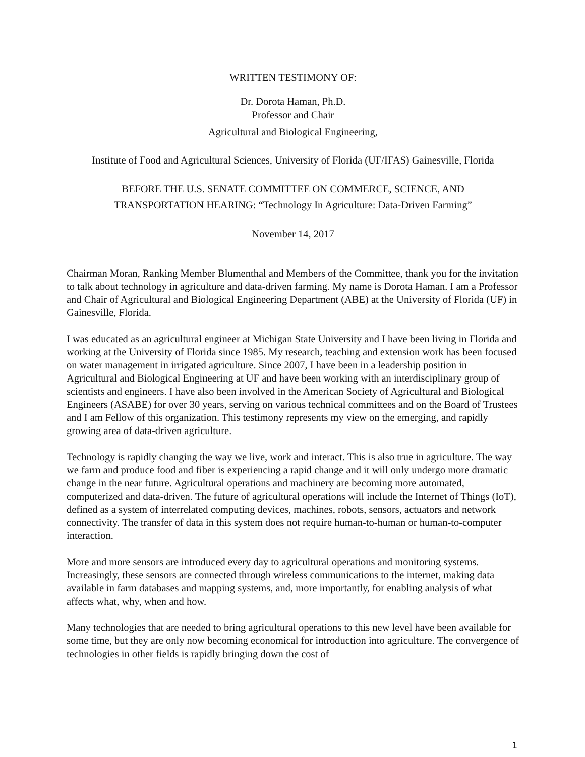WRITTEN TESTIMONY OF:
Dr. Dorota Haman, Ph.D.
Professor and Chair
Agricultural and Biological Engineering,
Institute of Food and Agricultural Sciences, University of Florida (UF/IFAS) Gainesville, Florida
BEFORE THE U.S. SENATE COMMITTEE ON COMMERCE, SCIENCE, AND
TRANSPORTATION HEARING: “Technology In Agriculture: Data-Driven Farming”
November 14, 2017
Chairman Moran, Ranking Member Blumenthal and Members of the Committee, thank you for the invitation to talk about technology in agriculture and data-driven farming. My name is Dorota Haman. I am a Professor and Chair of Agricultural and Biological Engineering Department (ABE) at the University of Florida (UF) in Gainesville, Florida.
I was educated as an agricultural engineer at Michigan State University and I have been living in Florida and working at the University of Florida since 1985. My research, teaching and extension work has been focused on water management in irrigated agriculture. Since 2007, I have been in a leadership position in Agricultural and Biological Engineering at UF and have been working with an interdisciplinary group of scientists and engineers. I have also been involved in the American Society of Agricultural and Biological Engineers (ASABE) for over 30 years, serving on various technical committees and on the Board of Trustees and I am Fellow of this organization. This testimony represents my view on the emerging, and rapidly growing area of data-driven agriculture.
Technology is rapidly changing the way we live, work and interact. This is also true in agriculture. The way we farm and produce food and fiber is experiencing a rapid change and it will only undergo more dramatic change in the near future. Agricultural operations and machinery are becoming more automated, computerized and data-driven. The future of agricultural operations will include the Internet of Things (IoT), defined as a system of interrelated computing devices, machines, robots, sensors, actuators and network connectivity. The transfer of data in this system does not require human-to-human or human-to-computer interaction.
More and more sensors are introduced every day to agricultural operations and monitoring systems. Increasingly, these sensors are connected through wireless communications to the internet, making data available in farm databases and mapping systems, and, more importantly, for enabling analysis of what affects what, why, when and how.
Many technologies that are needed to bring agricultural operations to this new level have been available for some time, but they are only now becoming economical for introduction into agriculture. The convergence of technologies in other fields is rapidly bringing down the cost of
1